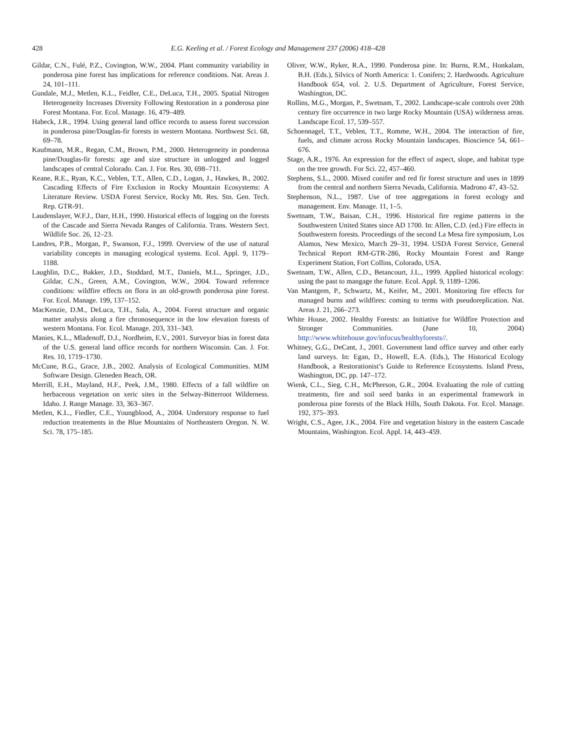428 E.G. Keeling et al. / Forest Ecology and Management 237 (2006) 418–428
Gildar, C.N., Fulé, P.Z., Covington, W.W., 2004. Plant community variability in ponderosa pine forest has implications for reference conditions. Nat. Areas J. 24, 101–111.
Gundale, M.J., Metlen, K.L., Feidler, C.E., DeLuca, T.H., 2005. Spatial Nitrogen Heterogeneity Increases Diversity Following Restoration in a ponderosa pine Forest Montana. For. Ecol. Manage. 16, 479–489.
Habeck, J.R., 1994. Using general land office records to assess forest succession in ponderosa pine/Douglas-fir forests in western Montana. Northwest Sci. 68, 69–78.
Kaufmann, M.R., Regan, C.M., Brown, P.M., 2000. Heterogeneity in ponderosa pine/Douglas-fir forests: age and size structure in unlogged and logged landscapes of central Colorado. Can. J. For. Res. 30, 698–711.
Keane, R.E., Ryan, K.C., Veblen, T.T., Allen, C.D., Logan, J., Hawkes, B., 2002. Cascading Effects of Fire Exclusion in Rocky Mountain Ecosystems: A Literature Review. USDA Forest Service, Rocky Mt. Res. Stn. Gen. Tech. Rep. GTR-91.
Laudenslayer, W.F.J., Darr, H.H., 1990. Historical effects of logging on the forests of the Cascade and Sierra Nevada Ranges of California. Trans. Western Sect. Wildlife Soc. 26, 12–23.
Landres, P.B., Morgan, P., Swanson, F.J., 1999. Overview of the use of natural variability concepts in managing ecological systems. Ecol. Appl. 9, 1179–1188.
Laughlin, D.C., Bakker, J.D., Stoddard, M.T., Daniels, M.L., Springer, J.D., Gildar, C.N., Green, A.M., Covington, W.W., 2004. Toward reference conditions: wildfire effects on flora in an old-growth ponderosa pine forest. For. Ecol. Manage. 199, 137–152.
MacKenzie, D.M., DeLuca, T.H., Sala, A., 2004. Forest structure and organic matter analysis along a fire chronosequence in the low elevation forests of western Montana. For. Ecol. Manage. 203, 331–343.
Manies, K.L., Mladenoff, D.J., Nordheim, E.V., 2001. Surveyor bias in forest data of the U.S. general land office records for northern Wisconsin. Can. J. For. Res. 10, 1719–1730.
McCune, B.G., Grace, J.B., 2002. Analysis of Ecological Communities. MJM Software Design. Gleneden Beach, OR.
Merrill, E.H., Mayland, H.F., Peek, J.M., 1980. Effects of a fall wildfire on herbaceous vegetation on xeric sites in the Selway-Bitterroot Wilderness. Idaho. J. Range Manage. 33, 363–367.
Metlen, K.L., Fiedler, C.E., Youngblood, A., 2004. Understory response to fuel reduction treatements in the Blue Mountains of Northeastern Oregon. N. W. Sci. 78, 175–185.
Oliver, W.W., Ryker, R.A., 1990. Ponderosa pine. In: Burns, R.M., Honkalam, B.H. (Eds.), Silvics of North America: 1. Conifers; 2. Hardwoods. Agriculture Handbook 654, vol. 2. U.S. Department of Agriculture, Forest Service, Washington, DC.
Rollins, M.G., Morgan, P., Swetnam, T., 2002. Landscape-scale controls over 20th century fire occurrence in two large Rocky Mountain (USA) wilderness areas. Landscape Ecol. 17, 539–557.
Schoennagel, T.T., Veblen, T.T., Romme, W.H., 2004. The interaction of fire, fuels, and climate across Rocky Mountain landscapes. Bioscience 54, 661–676.
Stage, A.R., 1976. An expression for the effect of aspect, slope, and habitat type on the tree growth. For Sci. 22, 457–460.
Stephens, S.L., 2000. Mixed conifer and red fir forest structure and uses in 1899 from the central and northern Sierra Nevada, California. Madrono 47, 43–52.
Stephenson, N.L., 1987. Use of tree aggregations in forest ecology and management. Env. Manage. 11, 1–5.
Swetnam, T.W., Baisan, C.H., 1996. Historical fire regime patterns in the Southwestern United States since AD 1700. In: Allen, C.D. (ed.) Fire effects in Southwestern forests. Proceedings of the second La Mesa fire symposium, Los Alamos, New Mexico, March 29–31, 1994. USDA Forest Service, General Technical Report RM-GTR-286, Rocky Mountain Forest and Range Experiment Station, Fort Collins, Colorado, USA.
Swetnam, T.W., Allen, C.D., Betancourt, J.L., 1999. Applied historical ecology: using the past to mangage the future. Ecol. Appl. 9, 1189–1206.
Van Mantgem, P., Schwartz, M., Keifer, M., 2001. Monitoring fire effects for managed burns and wildfires: coming to terms with pseudoreplication. Nat. Areas J. 21, 266–273.
White House, 2002. Healthy Forests: an Initiative for Wildfire Protection and Stronger Communities. (June 10, 2004) http://www.whitehouse.gov/infocus/healthyforests//.
Whitney, G.G., DeCant, J., 2001. Government land office survey and other early land surveys. In: Egan, D., Howell, E.A. (Eds.), The Historical Ecology Handbook, a Restorationist’s Guide to Reference Ecosystems. Island Press, Washington, DC, pp. 147–172.
Wienk, C.L., Sieg, C.H., McPherson, G.R., 2004. Evaluating the role of cutting treatments, fire and soil seed banks in an experimental framework in ponderosa pine forests of the Black Hills, South Dakota. For. Ecol. Manage. 192, 375–393.
Wright, C.S., Agee, J.K., 2004. Fire and vegetation history in the eastern Cascade Mountains, Washington. Ecol. Appl. 14, 443–459.